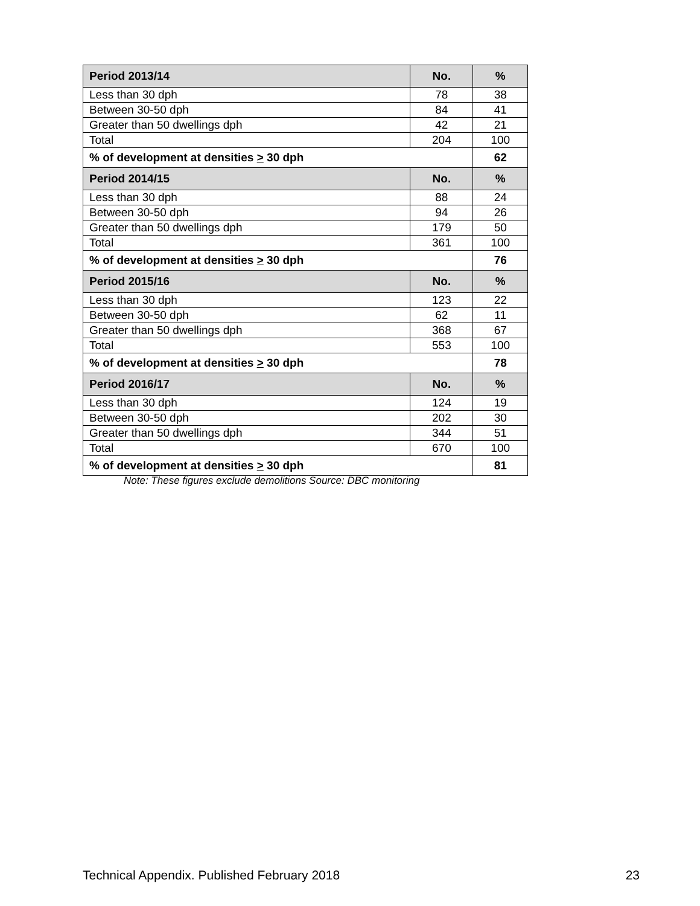| Period 2013/14 | No. | % |
| --- | --- | --- |
| Less than 30 dph | 78 | 38 |
| Between 30-50 dph | 84 | 41 |
| Greater than 50 dwellings dph | 42 | 21 |
| Total | 204 | 100 |
| % of development at densities > 30 dph | | 62 |
| Period 2014/15 | No. | % |
| Less than 30 dph | 88 | 24 |
| Between 30-50 dph | 94 | 26 |
| Greater than 50 dwellings dph | 179 | 50 |
| Total | 361 | 100 |
| % of development at densities > 30 dph | | 76 |
| Period 2015/16 | No. | % |
| Less than 30 dph | 123 | 22 |
| Between 30-50 dph | 62 | 11 |
| Greater than 50 dwellings dph | 368 | 67 |
| Total | 553 | 100 |
| % of development at densities > 30 dph | | 78 |
| Period 2016/17 | No. | % |
| Less than 30 dph | 124 | 19 |
| Between 30-50 dph | 202 | 30 |
| Greater than 50 dwellings dph | 344 | 51 |
| Total | 670 | 100 |
| % of development at densities > 30 dph | | 81 |
Note: These figures exclude demolitions Source: DBC monitoring
Technical Appendix. Published February 2018 23